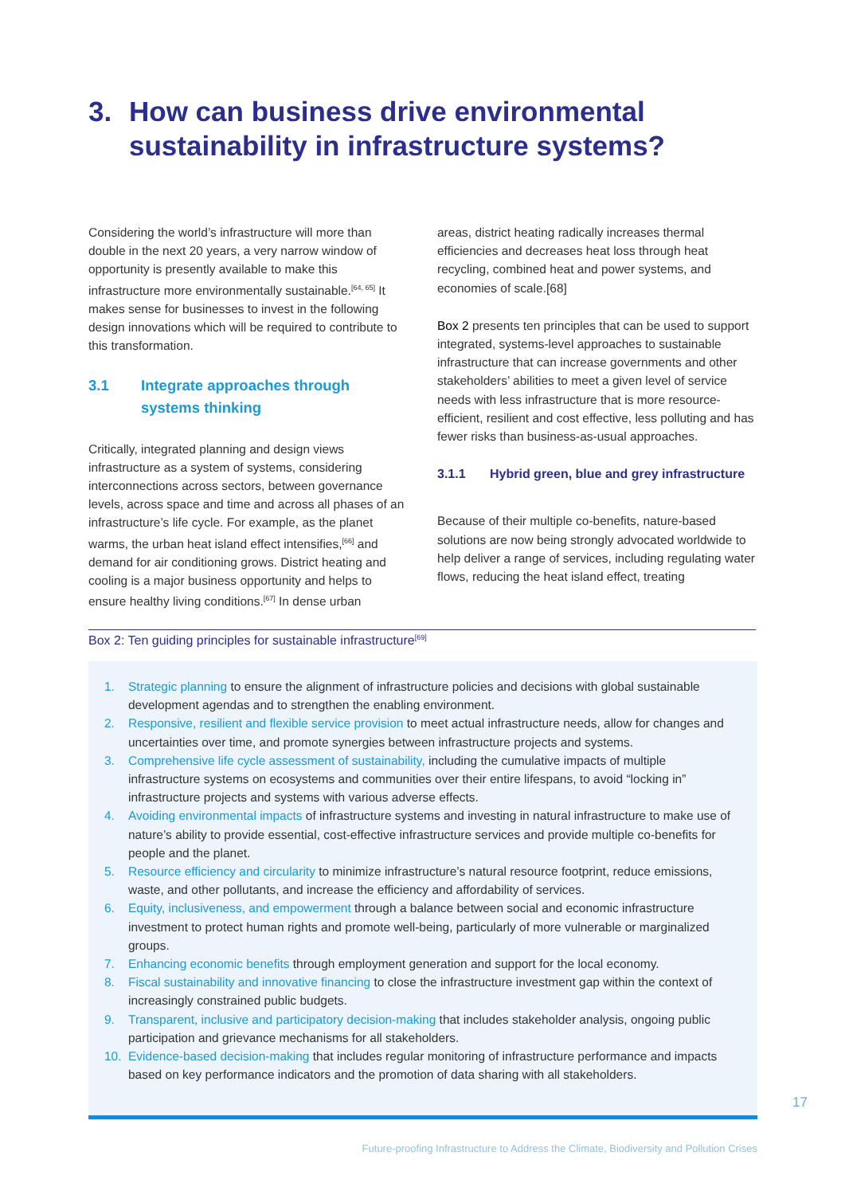3. How can business drive environmental
sustainability in infrastructure systems?
Considering the world’s infrastructure will more than double in the next 20 years, a very narrow window of opportunity is presently available to make this infrastructure more environmentally sustainable.<sup>[64, 65]</sup> It makes sense for businesses to invest in the following design innovations which will be required to contribute to this transformation.
3.1 Integrate approaches through systems thinking
Critically, integrated planning and design views infrastructure as a system of systems, considering interconnections across sectors, between governance levels, across space and time and across all phases of an infrastructure’s life cycle. For example, as the planet warms, the urban heat island effect intensifies,<sup>[66]</sup> and demand for air conditioning grows. District heating and cooling is a major business opportunity and helps to ensure healthy living conditions.<sup>[67]</sup> In dense urban
areas, district heating radically increases thermal efficiencies and decreases heat loss through heat recycling, combined heat and power systems, and economies of scale.[68]
Box 2 presents ten principles that can be used to support integrated, systems-level approaches to sustainable infrastructure that can increase governments and other stakeholders’ abilities to meet a given level of service needs with less infrastructure that is more resource-efficient, resilient and cost effective, less polluting and has fewer risks than business-as-usual approaches.
3.1.1 Hybrid green, blue and grey infrastructure
Because of their multiple co-benefits, nature-based solutions are now being strongly advocated worldwide to help deliver a range of services, including regulating water flows, reducing the heat island effect, treating
Box 2: Ten guiding principles for sustainable infrastructure<sup>[69]</sup>
1. Strategic planning to ensure the alignment of infrastructure policies and decisions with global sustainable development agendas and to strengthen the enabling environment.
2. Responsive, resilient and flexible service provision to meet actual infrastructure needs, allow for changes and uncertainties over time, and promote synergies between infrastructure projects and systems.
3. Comprehensive life cycle assessment of sustainability, including the cumulative impacts of multiple infrastructure systems on ecosystems and communities over their entire lifespans, to avoid “locking in” infrastructure projects and systems with various adverse effects.
4. Avoiding environmental impacts of infrastructure systems and investing in natural infrastructure to make use of nature’s ability to provide essential, cost-effective infrastructure services and provide multiple co-benefits for people and the planet.
5. Resource efficiency and circularity to minimize infrastructure’s natural resource footprint, reduce emissions, waste, and other pollutants, and increase the efficiency and affordability of services.
6. Equity, inclusiveness, and empowerment through a balance between social and economic infrastructure investment to protect human rights and promote well-being, particularly of more vulnerable or marginalized groups.
7. Enhancing economic benefits through employment generation and support for the local economy.
8. Fiscal sustainability and innovative financing to close the infrastructure investment gap within the context of increasingly constrained public budgets.
9. Transparent, inclusive and participatory decision-making that includes stakeholder analysis, ongoing public participation and grievance mechanisms for all stakeholders.
10. Evidence-based decision-making that includes regular monitoring of infrastructure performance and impacts based on key performance indicators and the promotion of data sharing with all stakeholders.
17
Future-proofing Infrastructure to Address the Climate, Biodiversity and Pollution Crises